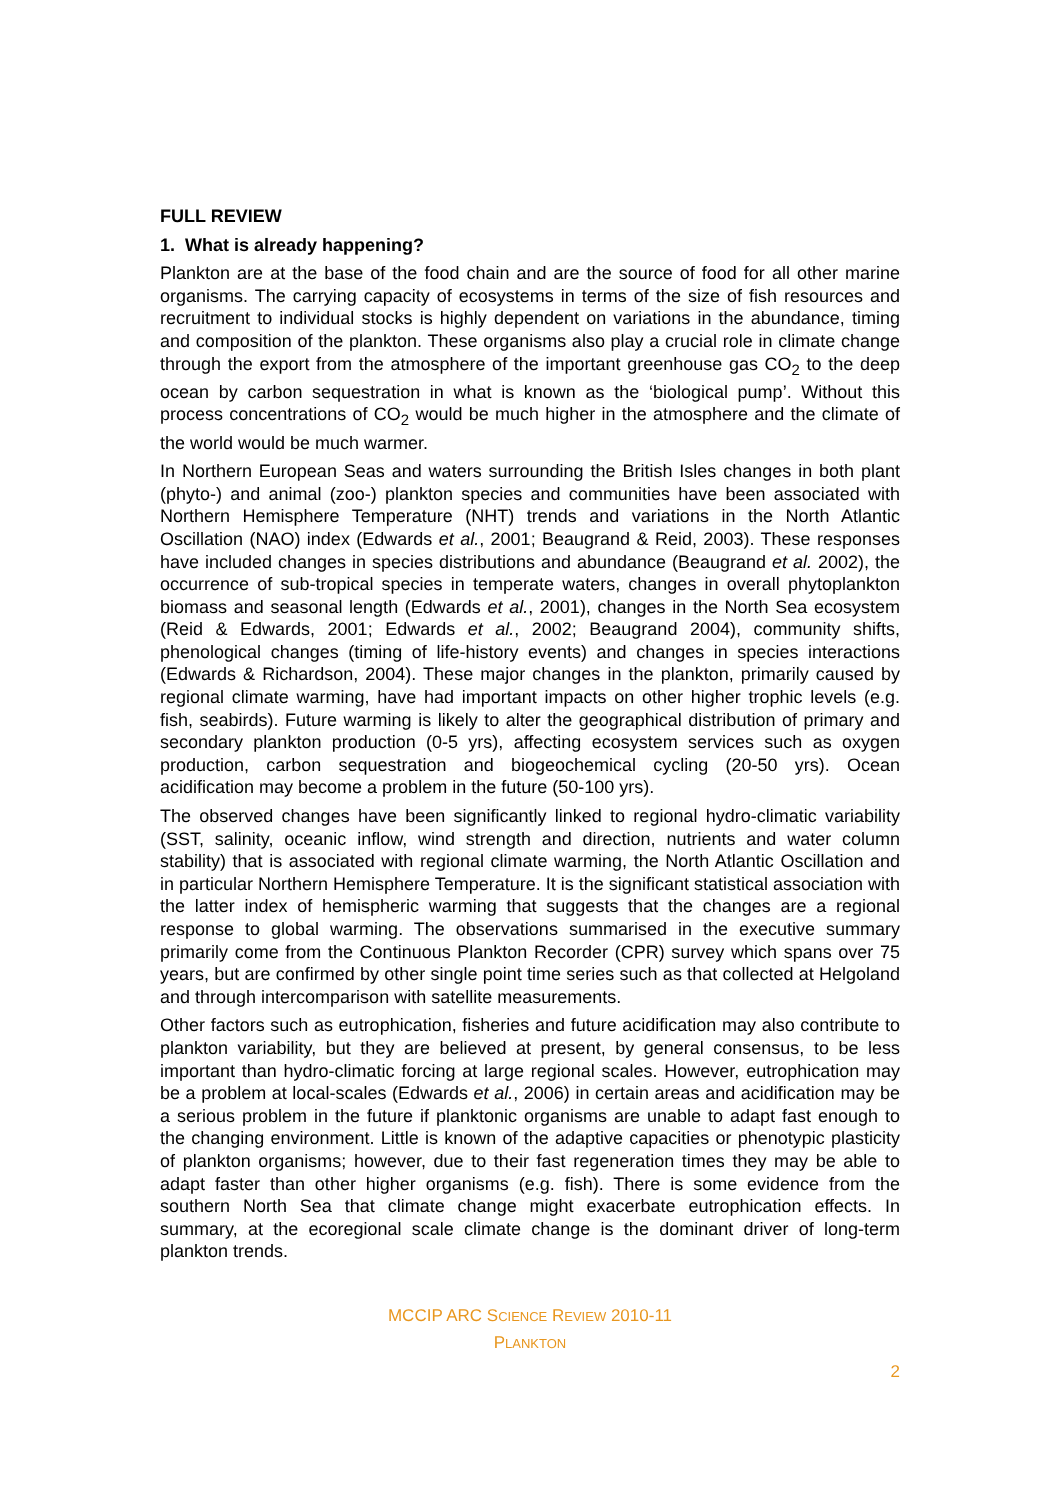FULL REVIEW
1. What is already happening?
Plankton are at the base of the food chain and are the source of food for all other marine organisms. The carrying capacity of ecosystems in terms of the size of fish resources and recruitment to individual stocks is highly dependent on variations in the abundance, timing and composition of the plankton. These organisms also play a crucial role in climate change through the export from the atmosphere of the important greenhouse gas CO<sub>2</sub> to the deep ocean by carbon sequestration in what is known as the ‘biological pump’. Without this process concentrations of CO<sub>2</sub> would be much higher in the atmosphere and the climate of the world would be much warmer.
In Northern European Seas and waters surrounding the British Isles changes in both plant (phyto-) and animal (zoo-) plankton species and communities have been associated with Northern Hemisphere Temperature (NHT) trends and variations in the North Atlantic Oscillation (NAO) index (Edwards et al., 2001; Beaugrand & Reid, 2003). These responses have included changes in species distributions and abundance (Beaugrand et al. 2002), the occurrence of sub-tropical species in temperate waters, changes in overall phytoplankton biomass and seasonal length (Edwards et al., 2001), changes in the North Sea ecosystem (Reid & Edwards, 2001; Edwards et al., 2002; Beaugrand 2004), community shifts, phenological changes (timing of life-history events) and changes in species interactions (Edwards & Richardson, 2004). These major changes in the plankton, primarily caused by regional climate warming, have had important impacts on other higher trophic levels (e.g. fish, seabirds). Future warming is likely to alter the geographical distribution of primary and secondary plankton production (0-5 yrs), affecting ecosystem services such as oxygen production, carbon sequestration and biogeochemical cycling (20-50 yrs). Ocean acidification may become a problem in the future (50-100 yrs).
The observed changes have been significantly linked to regional hydro-climatic variability (SST, salinity, oceanic inflow, wind strength and direction, nutrients and water column stability) that is associated with regional climate warming, the North Atlantic Oscillation and in particular Northern Hemisphere Temperature. It is the significant statistical association with the latter index of hemispheric warming that suggests that the changes are a regional response to global warming. The observations summarised in the executive summary primarily come from the Continuous Plankton Recorder (CPR) survey which spans over 75 years, but are confirmed by other single point time series such as that collected at Helgoland and through intercomparison with satellite measurements.
Other factors such as eutrophication, fisheries and future acidification may also contribute to plankton variability, but they are believed at present, by general consensus, to be less important than hydro-climatic forcing at large regional scales. However, eutrophication may be a problem at local-scales (Edwards et al., 2006) in certain areas and acidification may be a serious problem in the future if planktonic organisms are unable to adapt fast enough to the changing environment. Little is known of the adaptive capacities or phenotypic plasticity of plankton organisms; however, due to their fast regeneration times they may be able to adapt faster than other higher organisms (e.g. fish). There is some evidence from the southern North Sea that climate change might exacerbate eutrophication effects. In summary, at the ecoregional scale climate change is the dominant driver of long-term plankton trends.
MCCIP ARC SCIENCE REVIEW 2010-11
PLANKTON
2